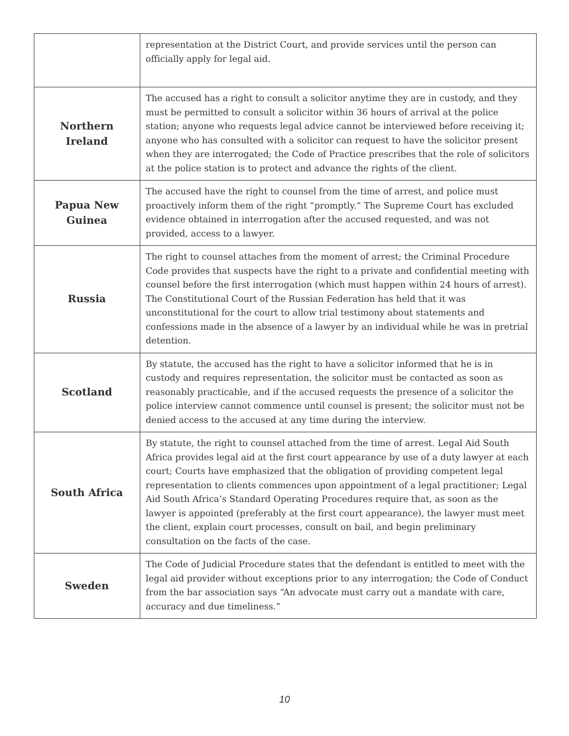| | representation at the District Court, and provide services until the person can officially apply for legal aid. |
| Northern Ireland | The accused has a right to consult a solicitor anytime they are in custody, and they must be permitted to consult a solicitor within 36 hours of arrival at the police station; anyone who requests legal advice cannot be interviewed before receiving it; anyone who has consulted with a solicitor can request to have the solicitor present when they are interrogated; the Code of Practice prescribes that the role of solicitors at the police station is to protect and advance the rights of the client. |
| Papua New Guinea | The accused have the right to counsel from the time of arrest, and police must proactively inform them of the right “promptly.” The Supreme Court has excluded evidence obtained in interrogation after the accused requested, and was not provided, access to a lawyer. |
| Russia | The right to counsel attaches from the moment of arrest; the Criminal Procedure Code provides that suspects have the right to a private and confidential meeting with counsel before the first interrogation (which must happen within 24 hours of arrest). The Constitutional Court of the Russian Federation has held that it was unconstitutional for the court to allow trial testimony about statements and confessions made in the absence of a lawyer by an individual while he was in pretrial detention. |
| Scotland | By statute, the accused has the right to have a solicitor informed that he is in custody and requires representation, the solicitor must be contacted as soon as reasonably practicable, and if the accused requests the presence of a solicitor the police interview cannot commence until counsel is present; the solicitor must not be denied access to the accused at any time during the interview. |
| South Africa | By statute, the right to counsel attached from the time of arrest. Legal Aid South Africa provides legal aid at the first court appearance by use of a duty lawyer at each court; Courts have emphasized that the obligation of providing competent legal representation to clients commences upon appointment of a legal practitioner; Legal Aid South Africa’s Standard Operating Procedures require that, as soon as the lawyer is appointed (preferably at the first court appearance), the lawyer must meet the client, explain court processes, consult on bail, and begin preliminary consultation on the facts of the case. |
| Sweden | The Code of Judicial Procedure states that the defendant is entitled to meet with the legal aid provider without exceptions prior to any interrogation; the Code of Conduct from the bar association says “An advocate must carry out a mandate with care, accuracy and due timeliness.” |
10